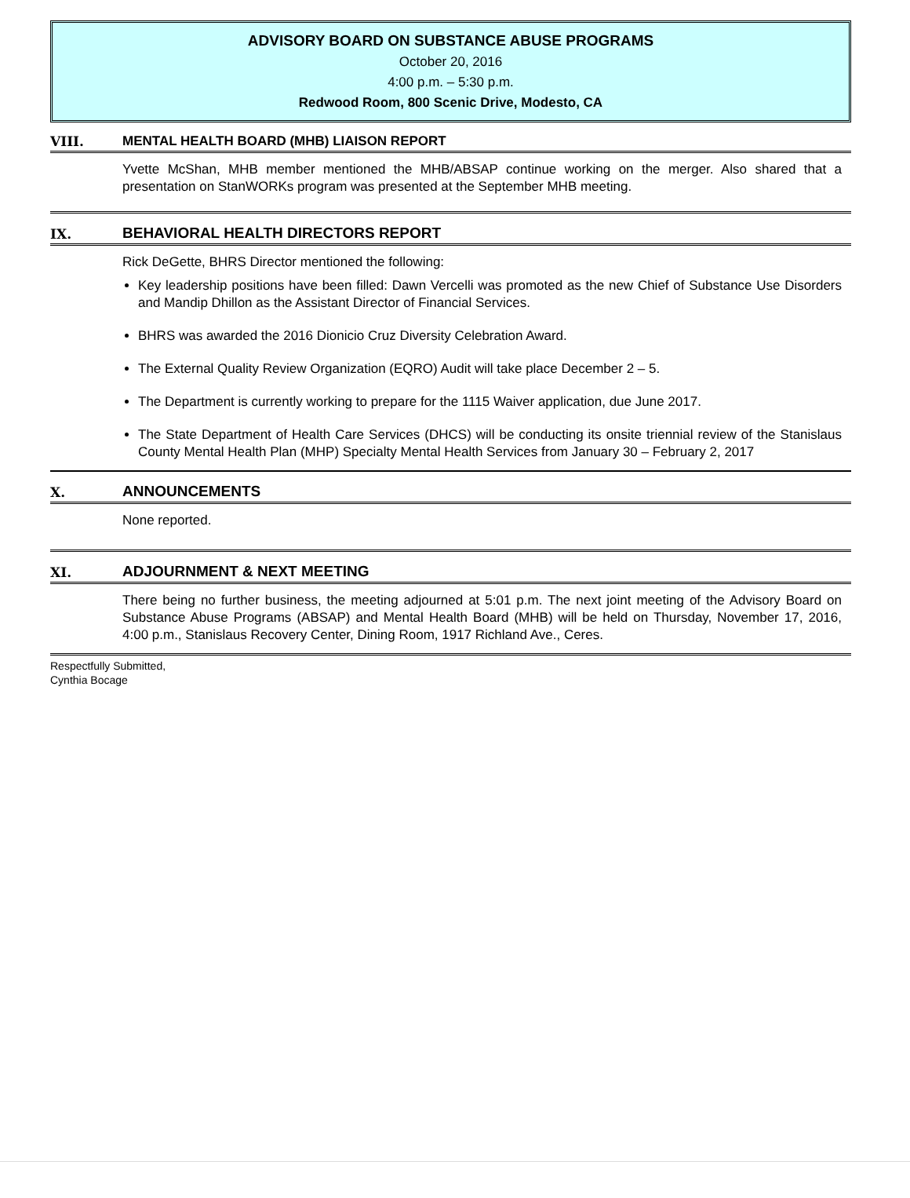ADVISORY BOARD ON SUBSTANCE ABUSE PROGRAMS
October 20, 2016
4:00 p.m. – 5:30 p.m.
Redwood Room, 800 Scenic Drive, Modesto, CA
VIII. MENTAL HEALTH BOARD (MHB) LIAISON REPORT
Yvette McShan, MHB member mentioned the MHB/ABSAP continue working on the merger. Also shared that a presentation on StanWORKs program was presented at the September MHB meeting.
IX. BEHAVIORAL HEALTH DIRECTORS REPORT
Rick DeGette, BHRS Director mentioned the following:
Key leadership positions have been filled: Dawn Vercelli was promoted as the new Chief of Substance Use Disorders and Mandip Dhillon as the Assistant Director of Financial Services.
BHRS was awarded the 2016 Dionicio Cruz Diversity Celebration Award.
The External Quality Review Organization (EQRO) Audit will take place December 2 – 5.
The Department is currently working to prepare for the 1115 Waiver application, due June 2017.
The State Department of Health Care Services (DHCS) will be conducting its onsite triennial review of the Stanislaus County Mental Health Plan (MHP) Specialty Mental Health Services from January 30 – February 2, 2017
X. ANNOUNCEMENTS
None reported.
XI. ADJOURNMENT & NEXT MEETING
There being no further business, the meeting adjourned at 5:01 p.m. The next joint meeting of the Advisory Board on Substance Abuse Programs (ABSAP) and Mental Health Board (MHB) will be held on Thursday, November 17, 2016, 4:00 p.m., Stanislaus Recovery Center, Dining Room, 1917 Richland Ave., Ceres.
Respectfully Submitted,
Cynthia Bocage